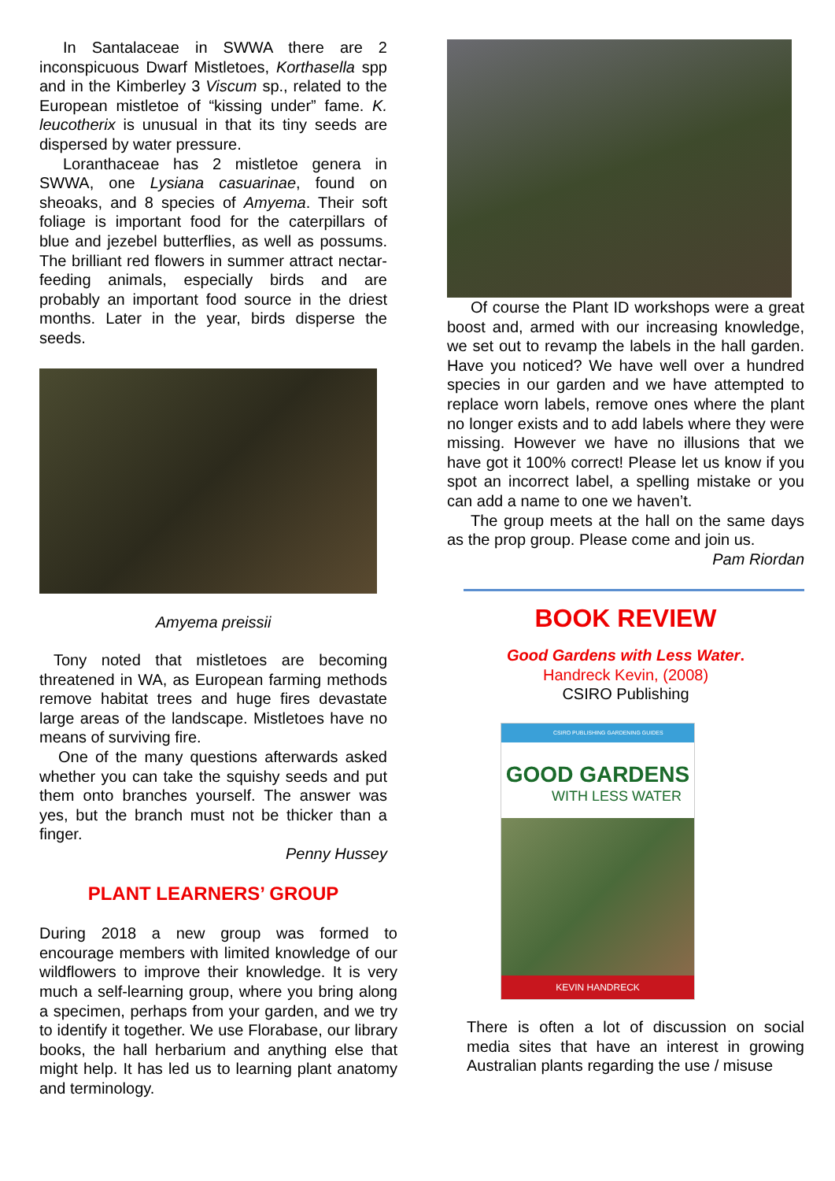In Santalaceae in SWWA there are 2 inconspicuous Dwarf Mistletoes, Korthasella spp and in the Kimberley 3 Viscum sp., related to the European mistletoe of “kissing under” fame. K. leucotherix is unusual in that its tiny seeds are dispersed by water pressure.
Loranthaceae has 2 mistletoe genera in SWWA, one Lysiana casuarinae, found on sheoaks, and 8 species of Amyema. Their soft foliage is important food for the caterpillars of blue and jezebel butterflies, as well as possums. The brilliant red flowers in summer attract nectar-feeding animals, especially birds and are probably an important food source in the driest months. Later in the year, birds disperse the seeds.
Amyema preissii
Tony noted that mistletoes are becoming threatened in WA, as European farming methods remove habitat trees and huge fires devastate large areas of the landscape. Mistletoes have no means of surviving fire.
One of the many questions afterwards asked whether you can take the squishy seeds and put them onto branches yourself. The answer was yes, but the branch must not be thicker than a finger.
Penny Hussey
PLANT LEARNERS’ GROUP
During 2018 a new group was formed to encourage members with limited knowledge of our wildflowers to improve their knowledge. It is very much a self-learning group, where you bring along a specimen, perhaps from your garden, and we try to identify it together. We use Florabase, our library books, the hall herbarium and anything else that might help. It has led us to learning plant anatomy and terminology.
Of course the Plant ID workshops were a great boost and, armed with our increasing knowledge, we set out to revamp the labels in the hall garden. Have you noticed? We have well over a hundred species in our garden and we have attempted to replace worn labels, remove ones where the plant no longer exists and to add labels where they were missing. However we have no illusions that we have got it 100% correct! Please let us know if you spot an incorrect label, a spelling mistake or you can add a name to one we haven’t.
The group meets at the hall on the same days as the prop group. Please come and join us.
Pam Riordan
BOOK REVIEW
Good Gardens with Less Water.
Handreck Kevin, (2008)
CSIRO Publishing
CSIRO PUBLISHING GARDENING GUIDES
GOOD GARDENS
WITH LESS WATER
KEVIN HANDRECK
There is often a lot of discussion on social media sites that have an interest in growing Australian plants regarding the use / misuse